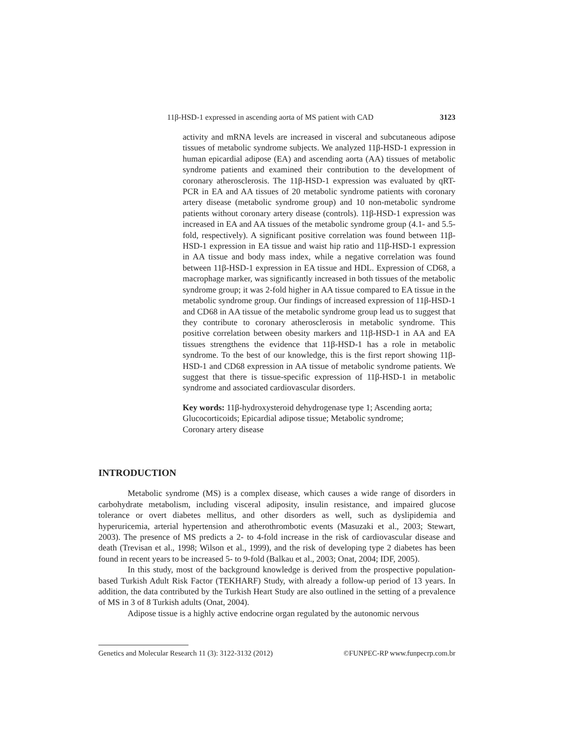11β-HSD-1 expressed in ascending aorta of MS patient with CAD 3123
activity and mRNA levels are increased in visceral and subcutaneous adipose tissues of metabolic syndrome subjects. We analyzed 11β-HSD-1 expression in human epicardial adipose (EA) and ascending aorta (AA) tissues of metabolic syndrome patients and examined their contribution to the development of coronary atherosclerosis. The 11β-HSD-1 expression was evaluated by qRT-PCR in EA and AA tissues of 20 metabolic syndrome patients with coronary artery disease (metabolic syndrome group) and 10 non-metabolic syndrome patients without coronary artery disease (controls). 11β-HSD-1 expression was increased in EA and AA tissues of the metabolic syndrome group (4.1- and 5.5-fold, respectively). A significant positive correlation was found between 11β-HSD-1 expression in EA tissue and waist hip ratio and 11β-HSD-1 expression in AA tissue and body mass index, while a negative correlation was found between 11β-HSD-1 expression in EA tissue and HDL. Expression of CD68, a macrophage marker, was significantly increased in both tissues of the metabolic syndrome group; it was 2-fold higher in AA tissue compared to EA tissue in the metabolic syndrome group. Our findings of increased expression of 11β-HSD-1 and CD68 in AA tissue of the metabolic syndrome group lead us to suggest that they contribute to coronary atherosclerosis in metabolic syndrome. This positive correlation between obesity markers and 11β-HSD-1 in AA and EA tissues strengthens the evidence that 11β-HSD-1 has a role in metabolic syndrome. To the best of our knowledge, this is the first report showing 11β-HSD-1 and CD68 expression in AA tissue of metabolic syndrome patients. We suggest that there is tissue-specific expression of 11β-HSD-1 in metabolic syndrome and associated cardiovascular disorders.
Key words: 11β-hydroxysteroid dehydrogenase type 1; Ascending aorta;
Glucocorticoids; Epicardial adipose tissue; Metabolic syndrome;
Coronary artery disease
INTRODUCTION
Metabolic syndrome (MS) is a complex disease, which causes a wide range of disorders in carbohydrate metabolism, including visceral adiposity, insulin resistance, and impaired glucose tolerance or overt diabetes mellitus, and other disorders as well, such as dyslipidemia and hyperuricemia, arterial hypertension and atherothrombotic events (Masuzaki et al., 2003; Stewart, 2003). The presence of MS predicts a 2- to 4-fold increase in the risk of cardiovascular disease and death (Trevisan et al., 1998; Wilson et al., 1999), and the risk of developing type 2 diabetes has been found in recent years to be increased 5- to 9-fold (Balkau et al., 2003; Onat, 2004; IDF, 2005).
In this study, most of the background knowledge is derived from the prospective population-based Turkish Adult Risk Factor (TEKHARF) Study, with already a follow-up period of 13 years. In addition, the data contributed by the Turkish Heart Study are also outlined in the setting of a prevalence of MS in 3 of 8 Turkish adults (Onat, 2004).
Adipose tissue is a highly active endocrine organ regulated by the autonomic nervous
Genetics and Molecular Research 11 (3): 3122-3132 (2012) ©FUNPEC-RP www.funpecrp.com.br